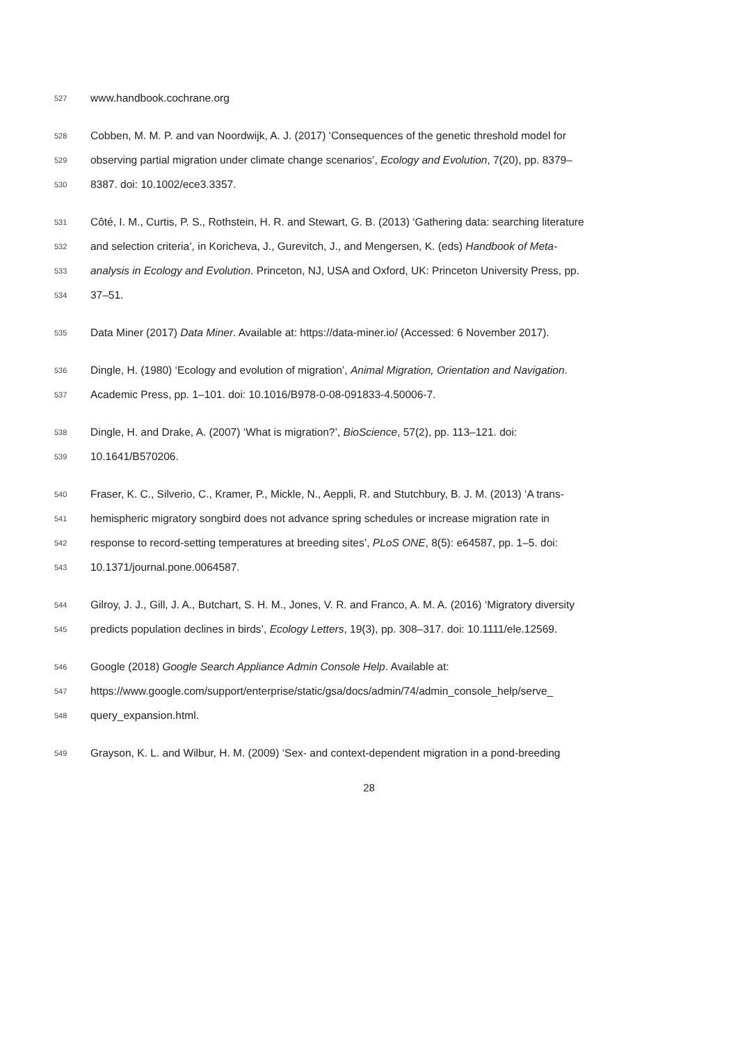527 www.handbook.cochrane.org
528 Cobben, M. M. P. and van Noordwijk, A. J. (2017) ‘Consequences of the genetic threshold model for
529 observing partial migration under climate change scenarios’, Ecology and Evolution, 7(20), pp. 8379–
530 8387. doi: 10.1002/ece3.3357.
531 Côté, I. M., Curtis, P. S., Rothstein, H. R. and Stewart, G. B. (2013) ‘Gathering data: searching literature
532 and selection criteria’, in Koricheva, J., Gurevitch, J., and Mengersen, K. (eds) Handbook of Meta-
533 analysis in Ecology and Evolution. Princeton, NJ, USA and Oxford, UK: Princeton University Press, pp.
534 37–51.
535 Data Miner (2017) Data Miner. Available at: https://data-miner.io/ (Accessed: 6 November 2017).
536 Dingle, H. (1980) ‘Ecology and evolution of migration’, Animal Migration, Orientation and Navigation.
537 Academic Press, pp. 1–101. doi: 10.1016/B978-0-08-091833-4.50006-7.
538 Dingle, H. and Drake, A. (2007) ‘What is migration?’, BioScience, 57(2), pp. 113–121. doi:
539 10.1641/B570206.
540 Fraser, K. C., Silverio, C., Kramer, P., Mickle, N., Aeppli, R. and Stutchbury, B. J. M. (2013) ‘A trans-
541 hemispheric migratory songbird does not advance spring schedules or increase migration rate in
542 response to record-setting temperatures at breeding sites’, PLoS ONE, 8(5): e64587, pp. 1–5. doi:
543 10.1371/journal.pone.0064587.
544 Gilroy, J. J., Gill, J. A., Butchart, S. H. M., Jones, V. R. and Franco, A. M. A. (2016) ‘Migratory diversity
545 predicts population declines in birds’, Ecology Letters, 19(3), pp. 308–317. doi: 10.1111/ele.12569.
546 Google (2018) Google Search Appliance Admin Console Help. Available at:
547 https://www.google.com/support/enterprise/static/gsa/docs/admin/74/admin_console_help/serve_
548 query_expansion.html.
549 Grayson, K. L. and Wilbur, H. M. (2009) ‘Sex- and context-dependent migration in a pond-breeding
28